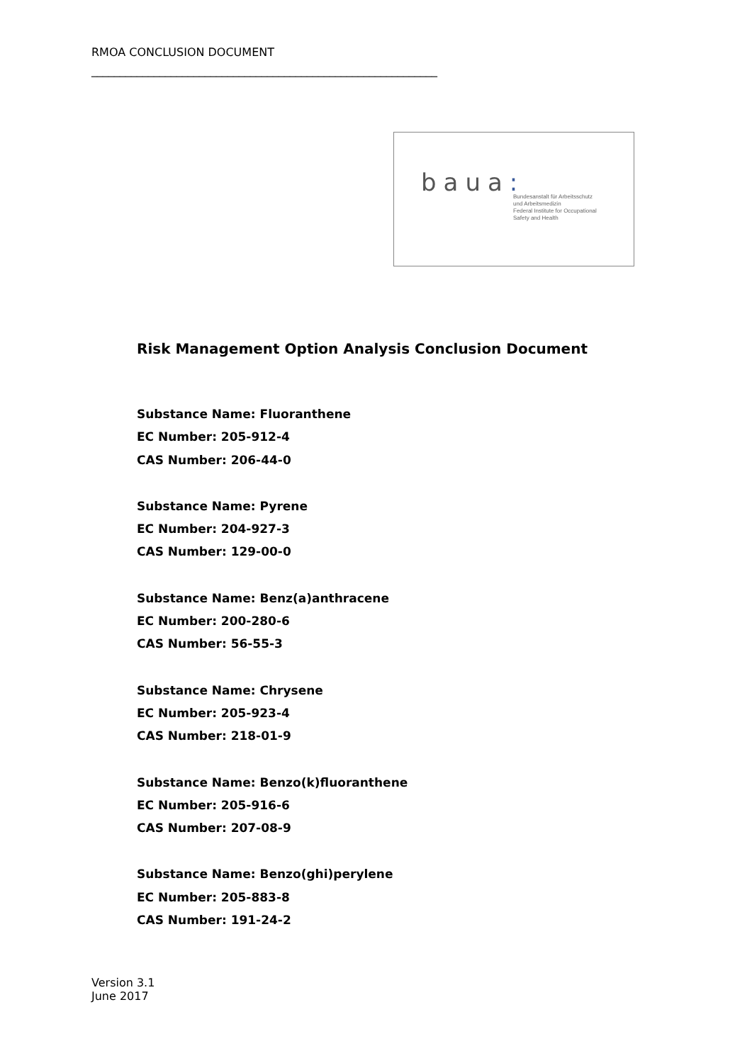RMOA CONCLUSION DOCUMENT
_____________________________________________________________
baua:
Bundesanstalt für Arbeitsschutz
und Arbeitsmedizin
Federal Institute for Occupational
Safety and Health
Risk Management Option Analysis Conclusion Document
Substance Name: Fluoranthene
EC Number: 205-912-4
CAS Number: 206-44-0
Substance Name: Pyrene
EC Number: 204-927-3
CAS Number: 129-00-0
Substance Name: Benz(a)anthracene
EC Number: 200-280-6
CAS Number: 56-55-3
Substance Name: Chrysene
EC Number: 205-923-4
CAS Number: 218-01-9
Substance Name: Benzo(k)fluoranthene
EC Number: 205-916-6
CAS Number: 207-08-9
Substance Name: Benzo(ghi)perylene
EC Number: 205-883-8
CAS Number: 191-24-2
Version 3.1
June 2017